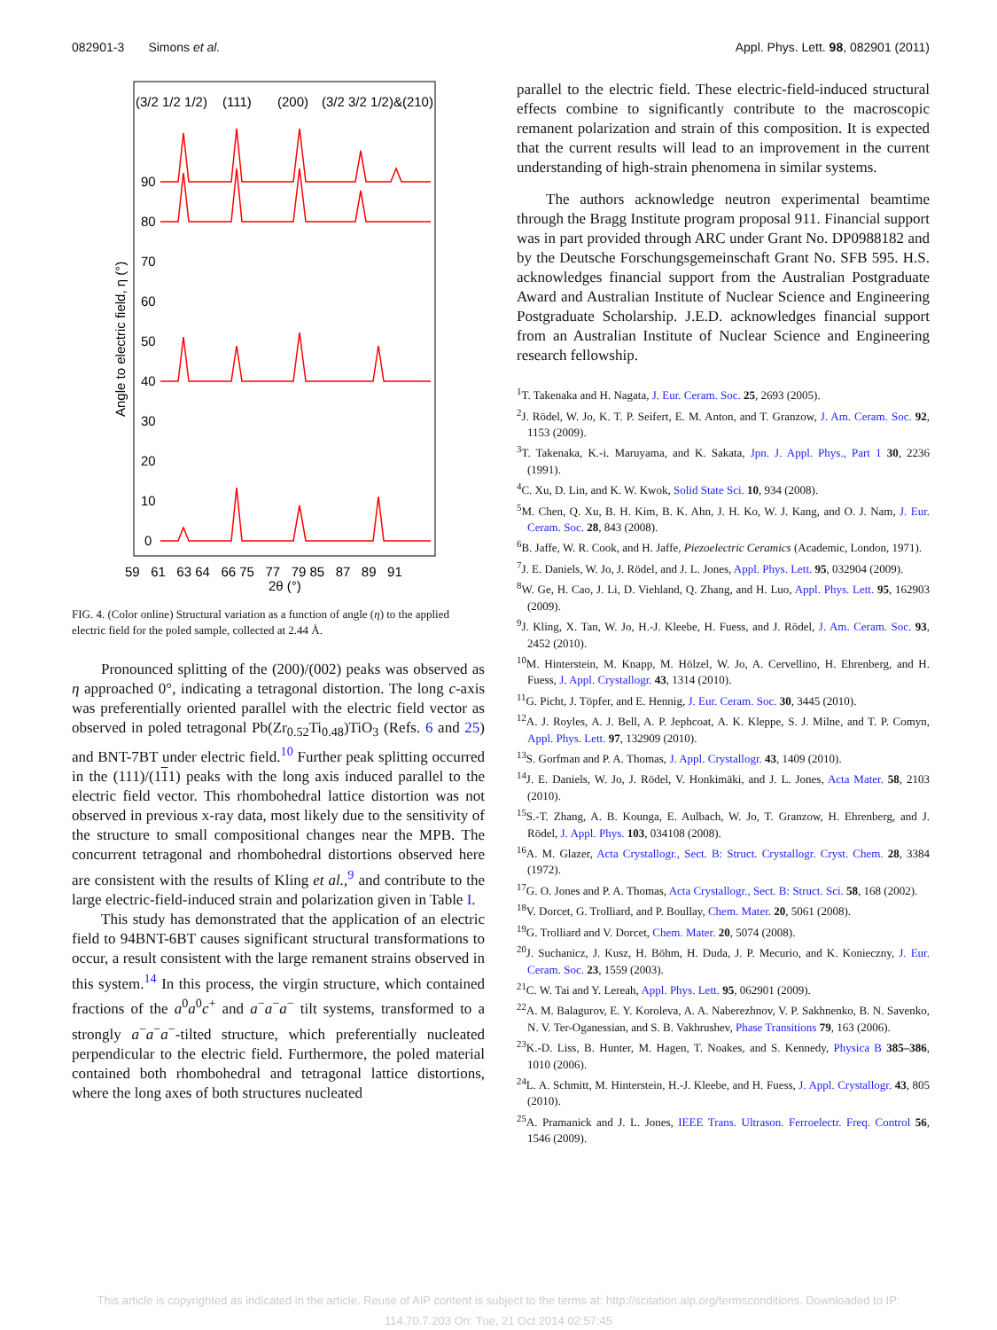082901-3 Simons et al. Appl. Phys. Lett. 98, 082901 (2011)
(3/2 1/2 1/2)
(111)
(200)
(3/2 3/2 1/2)&(210)
90
80
70
60
50
40
30
20
10
0
59 61 63 64 66 75 77 79 85 87 89 91
2θ (°)
Angle to electric field, η (°)
FIG. 4. (Color online) Structural variation as a function of angle (η) to the applied electric field for the poled sample, collected at 2.44 Å.
Pronounced splitting of the (200)/(002) peaks was observed as η approached 0°, indicating a tetragonal distortion. The long c-axis was preferentially oriented parallel with the electric field vector as observed in poled tetragonal Pb(Zr<sub>0.52</sub>Ti<sub>0.48</sub>)TiO<sub>3</sub> (Refs. 6 and 25) and BNT-7BT under electric field.<sup>10</sup> Further peak splitting occurred in the (111)/(111) peaks with the long axis induced parallel to the electric field vector. This rhombohedral lattice distortion was not observed in previous x-ray data, most likely due to the sensitivity of the structure to small compositional changes near the MPB. The concurrent tetragonal and rhombohedral distortions observed here are consistent with the results of Kling et al.,<sup>9</sup> and contribute to the large electric-field-induced strain and polarization given in Table I.
This study has demonstrated that the application of an electric field to 94BNT-6BT causes significant structural transformations to occur, a result consistent with the large remanent strains observed in this system.<sup>14</sup> In this process, the virgin structure, which contained fractions of the a<sup>0</sup>a<sup>0</sup>c<sup>+</sup> and a<sup>−</sup>a<sup>−</sup>a<sup>−</sup> tilt systems, transformed to a strongly a<sup>−</sup>a<sup>−</sup>a<sup>−</sup>-tilted structure, which preferentially nucleated perpendicular to the electric field. Furthermore, the poled material contained both rhombohedral and tetragonal lattice distortions, where the long axes of both structures nucleated
parallel to the electric field. These electric-field-induced structural effects combine to significantly contribute to the macroscopic remanent polarization and strain of this composition. It is expected that the current results will lead to an improvement in the current understanding of high-strain phenomena in similar systems.
The authors acknowledge neutron experimental beamtime through the Bragg Institute program proposal 911. Financial support was in part provided through ARC under Grant No. DP0988182 and by the Deutsche Forschungsgemeinschaft Grant No. SFB 595. H.S. acknowledges financial support from the Australian Postgraduate Award and Australian Institute of Nuclear Science and Engineering Postgraduate Scholarship. J.E.D. acknowledges financial support from an Australian Institute of Nuclear Science and Engineering research fellowship.
<sup>1</sup> T. Takenaka and H. Nagata, J. Eur. Ceram. Soc. 25, 2693 (2005).
<sup>2</sup> J. Rödel, W. Jo, K. T. P. Seifert, E. M. Anton, and T. Granzow, J. Am. Ceram. Soc. 92, 1153 (2009).
<sup>3</sup> T. Takenaka, K.-i. Maruyama, and K. Sakata, Jpn. J. Appl. Phys., Part 1 30, 2236 (1991).
<sup>4</sup> C. Xu, D. Lin, and K. W. Kwok, Solid State Sci. 10, 934 (2008).
<sup>5</sup> M. Chen, Q. Xu, B. H. Kim, B. K. Ahn, J. H. Ko, W. J. Kang, and O. J. Nam, J. Eur. Ceram. Soc. 28, 843 (2008).
<sup>6</sup>B. Jaffe, W. R. Cook, and H. Jaffe, Piezoelectric Ceramics (Academic, London, 1971).
<sup>7</sup> J. E. Daniels, W. Jo, J. Rödel, and J. L. Jones, Appl. Phys. Lett. 95, 032904 (2009).
<sup>8</sup> W. Ge, H. Cao, J. Li, D. Viehland, Q. Zhang, and H. Luo, Appl. Phys. Lett. 95, 162903 (2009).
<sup>9</sup> J. Kling, X. Tan, W. Jo, H.-J. Kleebe, H. Fuess, and J. Rödel, J. Am. Ceram. Soc. 93, 2452 (2010).
<sup>10</sup> M. Hinterstein, M. Knapp, M. Hölzel, W. Jo, A. Cervellino, H. Ehrenberg, and H. Fuess, J. Appl. Crystallogr. 43, 1314 (2010).
<sup>11</sup> G. Picht, J. Töpfer, and E. Hennig, J. Eur. Ceram. Soc. 30, 3445 (2010).
<sup>12</sup> A. J. Royles, A. J. Bell, A. P. Jephcoat, A. K. Kleppe, S. J. Milne, and T. P. Comyn, Appl. Phys. Lett. 97, 132909 (2010).
<sup>13</sup> S. Gorfman and P. A. Thomas, J. Appl. Crystallogr. 43, 1409 (2010).
<sup>14</sup> J. E. Daniels, W. Jo, J. Rödel, V. Honkimäki, and J. L. Jones, Acta Mater. 58, 2103 (2010).
<sup>15</sup> S.-T. Zhang, A. B. Kounga, E. Aulbach, W. Jo, T. Granzow, H. Ehrenberg, and J. Rödel, J. Appl. Phys. 103, 034108 (2008).
<sup>16</sup> A. M. Glazer, Acta Crystallogr., Sect. B: Struct. Crystallogr. Cryst. Chem. 28, 3384 (1972).
<sup>17</sup> G. O. Jones and P. A. Thomas, Acta Crystallogr., Sect. B: Struct. Sci. 58, 168 (2002).
<sup>18</sup> V. Dorcet, G. Trolliard, and P. Boullay, Chem. Mater. 20, 5061 (2008).
<sup>19</sup> G. Trolliard and V. Dorcet, Chem. Mater. 20, 5074 (2008).
<sup>20</sup> J. Suchanicz, J. Kusz, H. Böhm, H. Duda, J. P. Mecurio, and K. Konieczny, J. Eur. Ceram. Soc. 23, 1559 (2003).
<sup>21</sup>C. W. Tai and Y. Lereah, Appl. Phys. Lett. 95, 062901 (2009).
<sup>22</sup> A. M. Balagurov, E. Y. Koroleva, A. A. Naberezhnov, V. P. Sakhnenko, B. N. Savenko, N. V. Ter-Oganessian, and S. B. Vakhrushev, Phase Transitions 79, 163 (2006).
<sup>23</sup>K.-D. Liss, B. Hunter, M. Hagen, T. Noakes, and S. Kennedy, Physica B 385–386, 1010 (2006).
<sup>24</sup> L. A. Schmitt, M. Hinterstein, H.-J. Kleebe, and H. Fuess, J. Appl. Crystallogr. 43, 805 (2010).
<sup>25</sup> A. Pramanick and J. L. Jones, IEEE Trans. Ultrason. Ferroelectr. Freq. Control 56, 1546 (2009).
This article is copyrighted as indicated in the article. Reuse of AIP content is subject to the terms at: http://scitation.aip.org/termsconditions. Downloaded to IP:
114.70.7.203 On: Tue, 21 Oct 2014 02:57:45